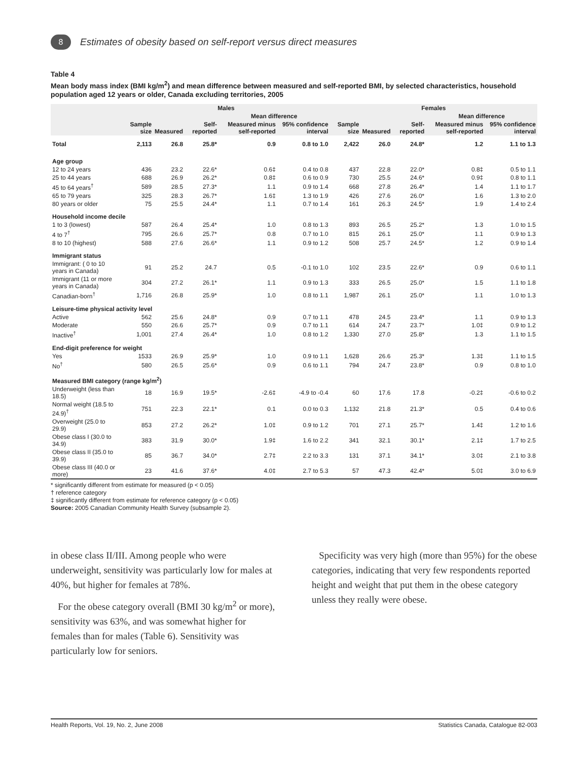8
Estimates of obesity based on self-report versus direct measures
Table 4
Mean body mass index (BMI kg/m<sup>2</sup>) and mean difference between measured and self-reported BMI, by selected characteristics, household population aged 12 years or older, Canada excluding territories, 2005
| | Males | | | | | Females | | | | |
| --- | --- | --- | --- | --- | --- | --- | --- | --- | --- | --- |
| | | | | Mean difference | | | | | Mean difference | |
| | Sample size | Measured | Self-reported | Measured minus self-reported | 95% confidence interval | Sample size | Measured | Self-reported | Measured minus self-reported | 95% confidence interval |
| Total | 2,113 | 26.8 | 25.8* | 0.9 | 0.8 to 1.0 | 2,422 | 26.0 | 24.8* | 1.2 | 1.1 to 1.3 |
| Age group | | | | | | | | | | |
| 12 to 24 years | 436 | 23.2 | 22.6* | 0.6‡ | 0.4 to 0.8 | 437 | 22.8 | 22.0* | 0.8‡ | 0.5 to 1.1 |
| 25 to 44 years | 688 | 26.9 | 26.2* | 0.8‡ | 0.6 to 0.9 | 730 | 25.5 | 24.6* | 0.9‡ | 0.8 to 1.1 |
| 45 to 64 years<sup>†</sup> | 589 | 28.5 | 27.3* | 1.1 | 0.9 to 1.4 | 668 | 27.8 | 26.4* | 1.4 | 1.1 to 1.7 |
| 65 to 79 years | 325 | 28.3 | 26.7* | 1.6‡ | 1.3 to 1.9 | 426 | 27.6 | 26.0* | 1.6 | 1.3 to 2.0 |
| 80 years or older | 75 | 25.5 | 24.4* | 1.1 | 0.7 to 1.4 | 161 | 26.3 | 24.5* | 1.9 | 1.4 to 2.4 |
| Household income decile | | | | | | | | | | |
| 1 to 3 (lowest) | 587 | 26.4 | 25.4* | 1.0 | 0.8 to 1.3 | 893 | 26.5 | 25.2* | 1.3 | 1.0 to 1.5 |
| 4 to 7<sup>†</sup> | 795 | 26.6 | 25.7* | 0.8 | 0.7 to 1.0 | 815 | 26.1 | 25.0* | 1.1 | 0.9 to 1.3 |
| 8 to 10 (highest) | 588 | 27.6 | 26.6* | 1.1 | 0.9 to 1.2 | 508 | 25.7 | 24.5* | 1.2 | 0.9 to 1.4 |
| Immigrant status | | | | | | | | | | |
| Immigrant: ( 0 to 10 years in Canada) | 91 | 25.2 | 24.7 | 0.5 | -0.1 to 1.0 | 102 | 23.5 | 22.6* | 0.9 | 0.6 to 1.1 |
| Immigrant (11 or more years in Canada) | 304 | 27.2 | 26.1* | 1.1 | 0.9 to 1.3 | 333 | 26.5 | 25.0* | 1.5 | 1.1 to 1.8 |
| Canadian-born<sup>†</sup> | 1,716 | 26.8 | 25.9* | 1.0 | 0.8 to 1.1 | 1,987 | 26.1 | 25.0* | 1.1 | 1.0 to 1.3 |
| Leisure-time physical activity level | | | | | | | | | | |
| Active | 562 | 25.6 | 24.8* | 0.9 | 0.7 to 1.1 | 478 | 24.5 | 23.4* | 1.1 | 0.9 to 1.3 |
| Moderate | 550 | 26.6 | 25.7* | 0.9 | 0.7 to 1.1 | 614 | 24.7 | 23.7* | 1.0‡ | 0.9 to 1.2 |
| Inactive<sup>†</sup> | 1,001 | 27.4 | 26.4* | 1.0 | 0.8 to 1.2 | 1,330 | 27.0 | 25.8* | 1.3 | 1.1 to 1.5 |
| End-digit preference for weight | | | | | | | | | | |
| Yes | 1533 | 26.9 | 25.9* | 1.0 | 0.9 to 1.1 | 1,628 | 26.6 | 25.3* | 1.3‡ | 1.1 to 1.5 |
| No<sup>†</sup> | 580 | 26.5 | 25.6* | 0.9 | 0.6 to 1.1 | 794 | 24.7 | 23.8* | 0.9 | 0.8 to 1.0 |
| Measured BMI category (range kg/m<sup>2</sup>) | | | | | | | | | | |
| Underweight (less than 18.5) | 18 | 16.9 | 19.5* | -2.6‡ | -4.9 to -0.4 | 60 | 17.6 | 17.8 | -0.2‡ | -0.6 to 0.2 |
| Normal weight (18.5 to 24.9)<sup>†</sup> | 751 | 22.3 | 22.1* | 0.1 | 0.0 to 0.3 | 1,132 | 21.8 | 21.3* | 0.5 | 0.4 to 0.6 |
| Overweight (25.0 to 29.9) | 853 | 27.2 | 26.2* | 1.0‡ | 0.9 to 1.2 | 701 | 27.1 | 25.7* | 1.4‡ | 1.2 to 1.6 |
| Obese class I (30.0 to 34.9) | 383 | 31.9 | 30.0* | 1.9‡ | 1.6 to 2.2 | 341 | 32.1 | 30.1* | 2.1‡ | 1.7 to 2.5 |
| Obese class II (35.0 to 39.9) | 85 | 36.7 | 34.0* | 2.7‡ | 2.2 to 3.3 | 131 | 37.1 | 34.1* | 3.0‡ | 2.1 to 3.8 |
| Obese class III (40.0 or more) | 23 | 41.6 | 37.6* | 4.0‡ | 2.7 to 5.3 | 57 | 47.3 | 42.4* | 5.0‡ | 3.0 to 6.9 |
* significantly different from estimate for measured (p < 0.05)
† reference category
‡ significantly different from estimate for reference category (p < 0.05)
Source: 2005 Canadian Community Health Survey (subsample 2).
in obese class II/III. Among people who were underweight, sensitivity was particularly low for males at 40%, but higher for females at 78%.
For the obese category overall (BMI 30 kg/m<sup>2</sup> or more), sensitivity was 63%, and was somewhat higher for females than for males (Table 6). Sensitivity was particularly low for seniors.
Specificity was very high (more than 95%) for the obese categories, indicating that very few respondents reported height and weight that put them in the obese category unless they really were obese.
Health Reports, Vol. 19, No. 2, June 2008 Statistics Canada, Catalogue 82-003